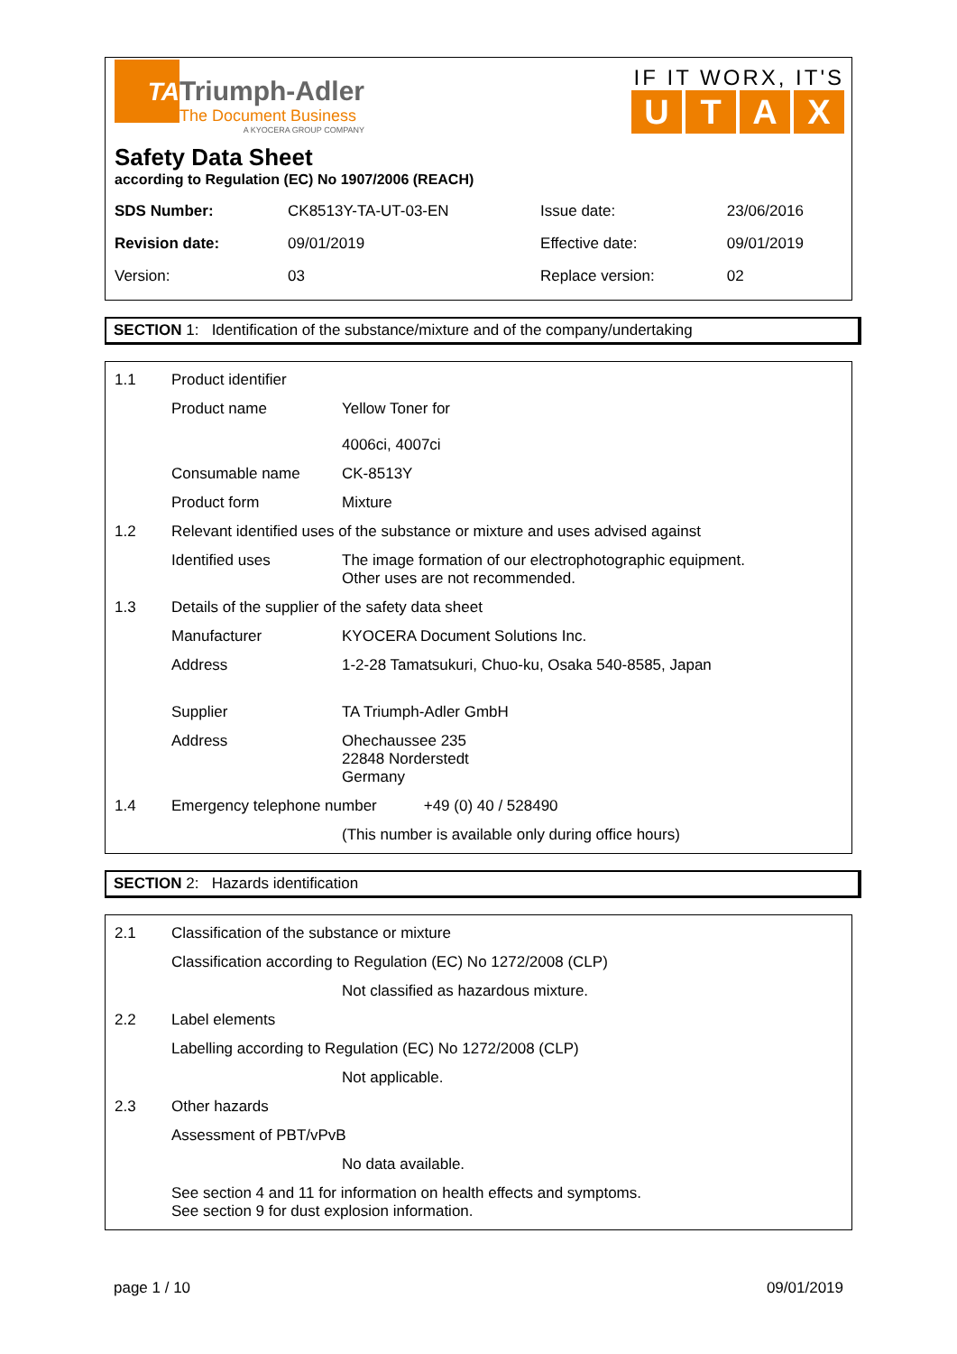TA
Triumph-Adler
The Document Business
A KYOCERA GROUP COMPANY
IF IT WORX, IT'S
UTAX
Safety Data Sheet
according to Regulation (EC) No 1907/2006 (REACH)
| SDS Number: | CK8513Y-TA-UT-03-EN | Issue date: | 23/06/2016 |
| Revision date: | 09/01/2019 | Effective date: | 09/01/2019 |
| Version: | 03 | Replace version: | 02 |
SECTION 1: Identification of the substance/mixture and of the company/undertaking
| 1.1 | Product identifier | |
| | Product name | Yellow Toner for 4006ci, 4007ci |
| | Consumable name | CK-8513Y |
| | Product form | Mixture |
| 1.2 | Relevant identified uses of the substance or mixture and uses advised against | |
| | Identified uses | The image formation of our electrophotographic equipment. Other uses are not recommended. |
| 1.3 | Details of the supplier of the safety data sheet | |
| | Manufacturer | KYOCERA Document Solutions Inc. |
| | Address | 1-2-28 Tamatsukuri, Chuo-ku, Osaka 540-8585, Japan |
| | Supplier | TA Triumph-Adler GmbH |
| | Address | Ohechaussee 235 22848 Norderstedt Germany |
| 1.4 | Emergency telephone number +49 (0) 40 / 528490 | |
| | | (This number is available only during office hours) |
SECTION 2: Hazards identification
| 2.1 | Classification of the substance or mixture | |
| | Classification according to Regulation (EC) No 1272/2008 (CLP) | |
| | | Not classified as hazardous mixture. |
| 2.2 | Label elements | |
| | Labelling according to Regulation (EC) No 1272/2008 (CLP) | |
| | | Not applicable. |
| 2.3 | Other hazards | |
| | Assessment of PBT/vPvB | |
| | | No data available. |
| | See section 4 and 11 for information on health effects and symptoms. See section 9 for dust explosion information. | |
page 1 / 10 09/01/2019